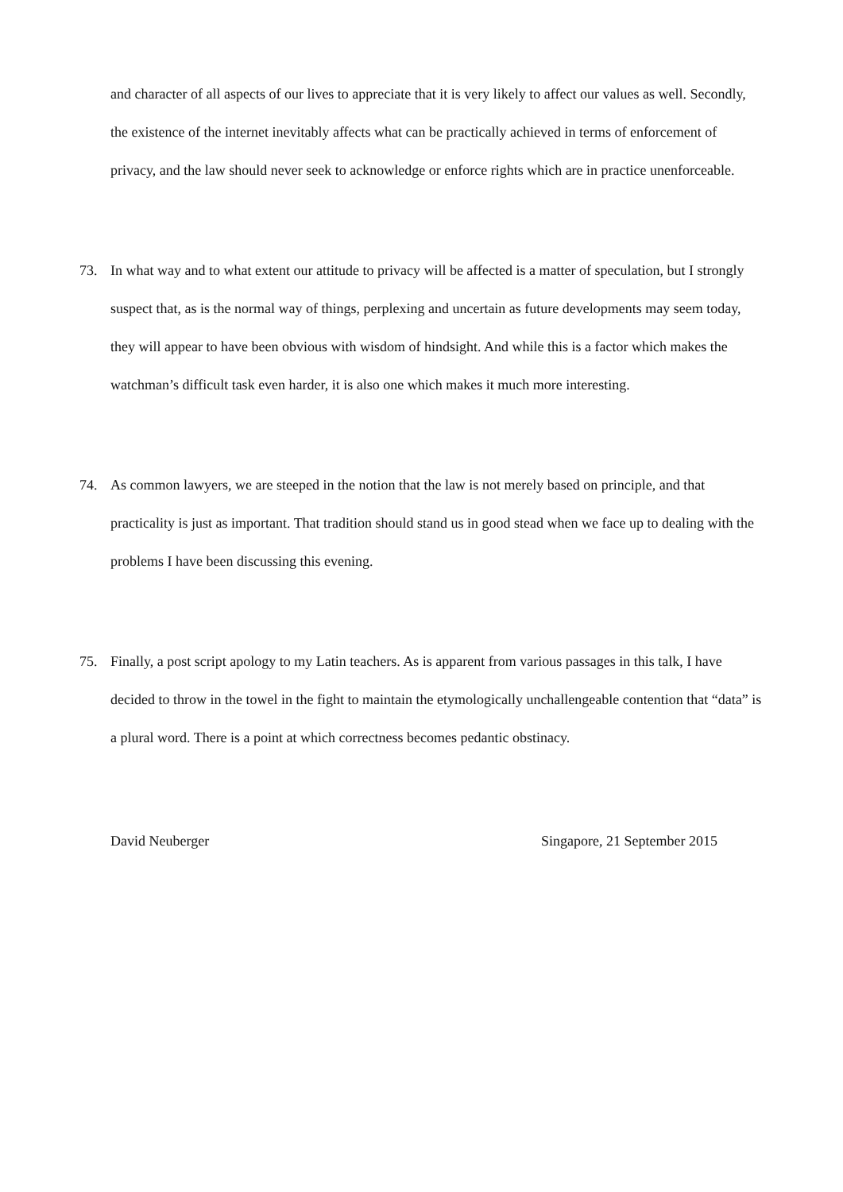and character of all aspects of our lives to appreciate that it is very likely to affect our values as well. Secondly, the existence of the internet inevitably affects what can be practically achieved in terms of enforcement of privacy, and the law should never seek to acknowledge or enforce rights which are in practice unenforceable.
73. In what way and to what extent our attitude to privacy will be affected is a matter of speculation, but I strongly suspect that, as is the normal way of things, perplexing and uncertain as future developments may seem today, they will appear to have been obvious with wisdom of hindsight. And while this is a factor which makes the watchman’s difficult task even harder, it is also one which makes it much more interesting.
74. As common lawyers, we are steeped in the notion that the law is not merely based on principle, and that practicality is just as important. That tradition should stand us in good stead when we face up to dealing with the problems I have been discussing this evening.
75. Finally, a post script apology to my Latin teachers. As is apparent from various passages in this talk, I have decided to throw in the towel in the fight to maintain the etymologically unchallengeable contention that “data” is a plural word. There is a point at which correctness becomes pedantic obstinacy.
David Neuberger Singapore, 21 September 2015